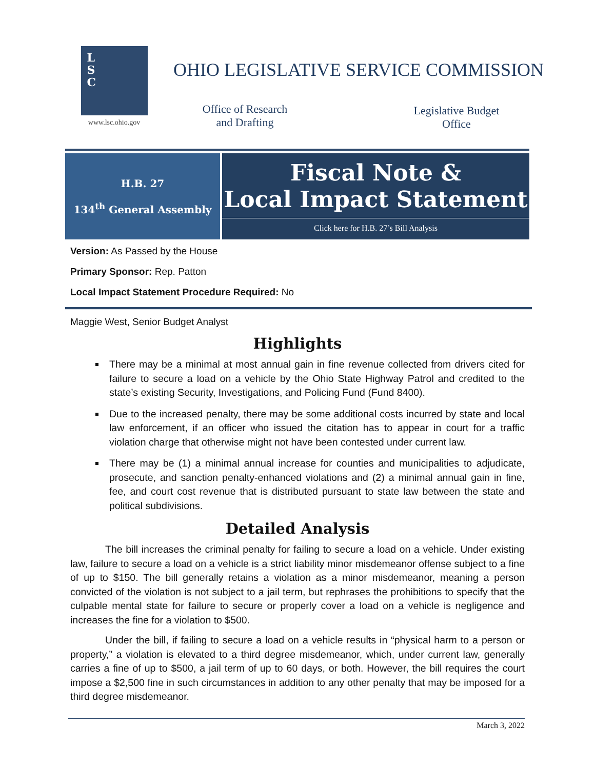L
S
C
www.lsc.ohio.gov
OHIO LEGISLATIVE SERVICE COMMISSION
Office of Research and Drafting
Legislative Budget Office
H.B. 27
134<sup>th</sup> General Assembly
Fiscal Note &
Local Impact Statement
Click here for H.B. 27’s Bill Analysis
Version: As Passed by the House
Primary Sponsor: Rep. Patton
Local Impact Statement Procedure Required: No
Maggie West, Senior Budget Analyst
Highlights
There may be a minimal at most annual gain in fine revenue collected from drivers cited for failure to secure a load on a vehicle by the Ohio State Highway Patrol and credited to the state’s existing Security, Investigations, and Policing Fund (Fund 8400).
Due to the increased penalty, there may be some additional costs incurred by state and local law enforcement, if an officer who issued the citation has to appear in court for a traffic violation charge that otherwise might not have been contested under current law.
There may be (1) a minimal annual increase for counties and municipalities to adjudicate, prosecute, and sanction penalty-enhanced violations and (2) a minimal annual gain in fine, fee, and court cost revenue that is distributed pursuant to state law between the state and political subdivisions.
Detailed Analysis
The bill increases the criminal penalty for failing to secure a load on a vehicle. Under existing law, failure to secure a load on a vehicle is a strict liability minor misdemeanor offense subject to a fine of up to $150. The bill generally retains a violation as a minor misdemeanor, meaning a person convicted of the violation is not subject to a jail term, but rephrases the prohibitions to specify that the culpable mental state for failure to secure or properly cover a load on a vehicle is negligence and increases the fine for a violation to $500.
Under the bill, if failing to secure a load on a vehicle results in “physical harm to a person or property,” a violation is elevated to a third degree misdemeanor, which, under current law, generally carries a fine of up to $500, a jail term of up to 60 days, or both. However, the bill requires the court impose a $2,500 fine in such circumstances in addition to any other penalty that may be imposed for a third degree misdemeanor.
March 3, 2022